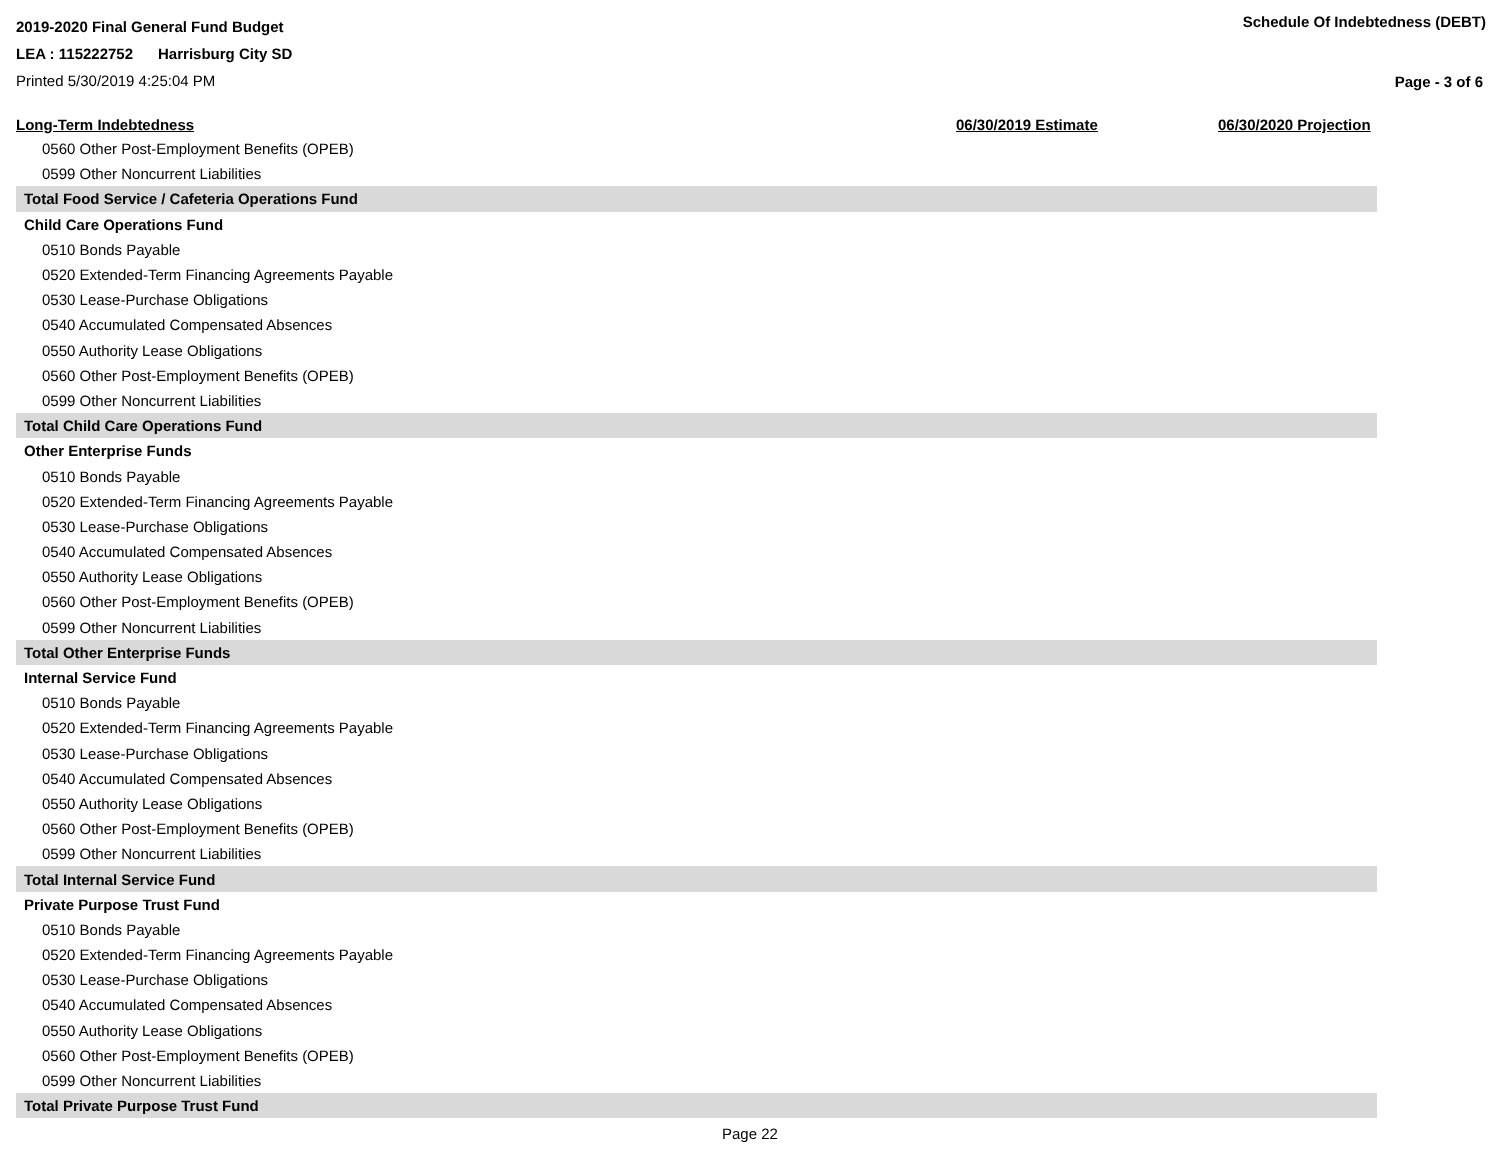2019-2020 Final General Fund Budget
LEA : 115222752 Harrisburg City SD
Printed 5/30/2019 4:25:04 PM
Schedule Of Indebtedness (DEBT)
Page - 3 of 6
| Long-Term Indebtedness | 06/30/2019 Estimate | 06/30/2020 Projection |
| --- | --- | --- |
| 0560 Other Post-Employment Benefits (OPEB) | | |
| 0599 Other Noncurrent Liabilities | | |
| Total Food Service / Cafeteria Operations Fund | | |
| Child Care Operations Fund | | |
| 0510 Bonds Payable | | |
| 0520 Extended-Term Financing Agreements Payable | | |
| 0530 Lease-Purchase Obligations | | |
| 0540 Accumulated Compensated Absences | | |
| 0550 Authority Lease Obligations | | |
| 0560 Other Post-Employment Benefits (OPEB) | | |
| 0599 Other Noncurrent Liabilities | | |
| Total Child Care Operations Fund | | |
| Other Enterprise Funds | | |
| 0510 Bonds Payable | | |
| 0520 Extended-Term Financing Agreements Payable | | |
| 0530 Lease-Purchase Obligations | | |
| 0540 Accumulated Compensated Absences | | |
| 0550 Authority Lease Obligations | | |
| 0560 Other Post-Employment Benefits (OPEB) | | |
| 0599 Other Noncurrent Liabilities | | |
| Total Other Enterprise Funds | | |
| Internal Service Fund | | |
| 0510 Bonds Payable | | |
| 0520 Extended-Term Financing Agreements Payable | | |
| 0530 Lease-Purchase Obligations | | |
| 0540 Accumulated Compensated Absences | | |
| 0550 Authority Lease Obligations | | |
| 0560 Other Post-Employment Benefits (OPEB) | | |
| 0599 Other Noncurrent Liabilities | | |
| Total Internal Service Fund | | |
| Private Purpose Trust Fund | | |
| 0510 Bonds Payable | | |
| 0520 Extended-Term Financing Agreements Payable | | |
| 0530 Lease-Purchase Obligations | | |
| 0540 Accumulated Compensated Absences | | |
| 0550 Authority Lease Obligations | | |
| 0560 Other Post-Employment Benefits (OPEB) | | |
| 0599 Other Noncurrent Liabilities | | |
| Total Private Purpose Trust Fund | | |
Page 22